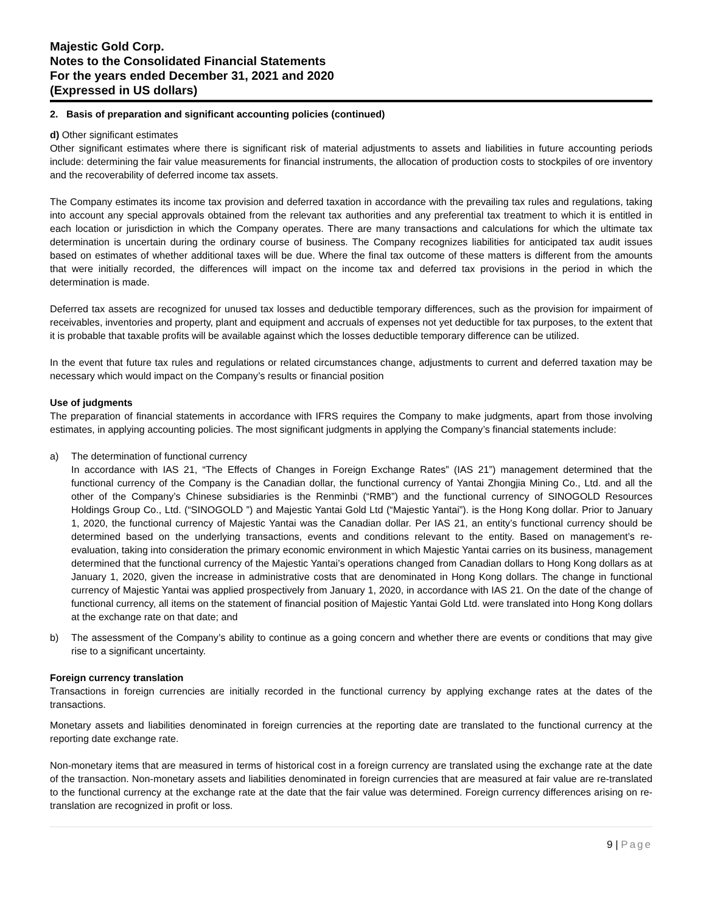Majestic Gold Corp.
Notes to the Consolidated Financial Statements
For the years ended December 31, 2021 and 2020
(Expressed in US dollars)
2. Basis of preparation and significant accounting policies (continued)
d) Other significant estimates
Other significant estimates where there is significant risk of material adjustments to assets and liabilities in future accounting periods include: determining the fair value measurements for financial instruments, the allocation of production costs to stockpiles of ore inventory and the recoverability of deferred income tax assets.
The Company estimates its income tax provision and deferred taxation in accordance with the prevailing tax rules and regulations, taking into account any special approvals obtained from the relevant tax authorities and any preferential tax treatment to which it is entitled in each location or jurisdiction in which the Company operates. There are many transactions and calculations for which the ultimate tax determination is uncertain during the ordinary course of business. The Company recognizes liabilities for anticipated tax audit issues based on estimates of whether additional taxes will be due. Where the final tax outcome of these matters is different from the amounts that were initially recorded, the differences will impact on the income tax and deferred tax provisions in the period in which the determination is made.
Deferred tax assets are recognized for unused tax losses and deductible temporary differences, such as the provision for impairment of receivables, inventories and property, plant and equipment and accruals of expenses not yet deductible for tax purposes, to the extent that it is probable that taxable profits will be available against which the losses deductible temporary difference can be utilized.
In the event that future tax rules and regulations or related circumstances change, adjustments to current and deferred taxation may be necessary which would impact on the Company’s results or financial position
Use of judgments
The preparation of financial statements in accordance with IFRS requires the Company to make judgments, apart from those involving estimates, in applying accounting policies. The most significant judgments in applying the Company’s financial statements include:
a) The determination of functional currency
In accordance with IAS 21, “The Effects of Changes in Foreign Exchange Rates” (IAS 21”) management determined that the functional currency of the Company is the Canadian dollar, the functional currency of Yantai Zhongjia Mining Co., Ltd. and all the other of the Company’s Chinese subsidiaries is the Renminbi (“RMB”) and the functional currency of SINOGOLD Resources Holdings Group Co., Ltd. (“SINOGOLD ”) and Majestic Yantai Gold Ltd (“Majestic Yantai”). is the Hong Kong dollar. Prior to January 1, 2020, the functional currency of Majestic Yantai was the Canadian dollar. Per IAS 21, an entity’s functional currency should be determined based on the underlying transactions, events and conditions relevant to the entity. Based on management’s re-evaluation, taking into consideration the primary economic environment in which Majestic Yantai carries on its business, management determined that the functional currency of the Majestic Yantai’s operations changed from Canadian dollars to Hong Kong dollars as at January 1, 2020, given the increase in administrative costs that are denominated in Hong Kong dollars. The change in functional currency of Majestic Yantai was applied prospectively from January 1, 2020, in accordance with IAS 21. On the date of the change of functional currency, all items on the statement of financial position of Majestic Yantai Gold Ltd. were translated into Hong Kong dollars at the exchange rate on that date; and
b) The assessment of the Company’s ability to continue as a going concern and whether there are events or conditions that may give rise to a significant uncertainty.
Foreign currency translation
Transactions in foreign currencies are initially recorded in the functional currency by applying exchange rates at the dates of the transactions.
Monetary assets and liabilities denominated in foreign currencies at the reporting date are translated to the functional currency at the reporting date exchange rate.
Non-monetary items that are measured in terms of historical cost in a foreign currency are translated using the exchange rate at the date of the transaction. Non-monetary assets and liabilities denominated in foreign currencies that are measured at fair value are re-translated to the functional currency at the exchange rate at the date that the fair value was determined. Foreign currency differences arising on re-translation are recognized in profit or loss.
9 | Page